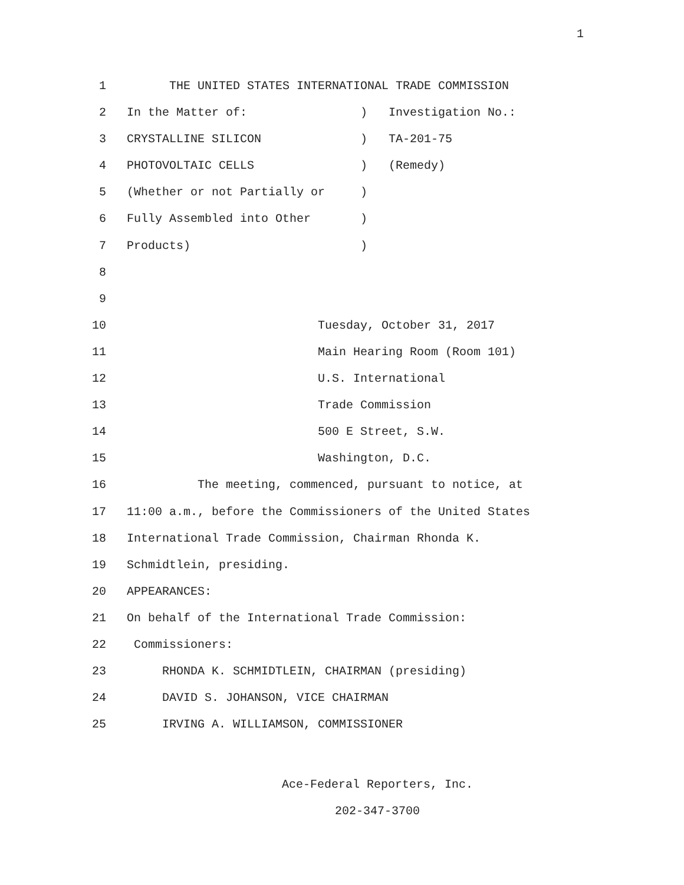1
1
THE UNITED STATES INTERNATIONAL TRADE COMMISSION
2
In the Matter of: ) Investigation No.:
3
CRYSTALLINE SILICON ) TA-201-75
4
PHOTOVOLTAIC CELLS ) (Remedy)
5
(Whether or not Partially or )
6
Fully Assembled into Other )
7
Products) )
8
9
10
Tuesday, October 31, 2017
11
Main Hearing Room (Room 101)
12
U.S. International
13
Trade Commission
14
500 E Street, S.W.
15
Washington, D.C.
16
The meeting, commenced, pursuant to notice, at
17
11:00 a.m., before the Commissioners of the United States
18
International Trade Commission, Chairman Rhonda K.
19
Schmidtlein, presiding.
20
APPEARANCES:
21
On behalf of the International Trade Commission:
22
Commissioners:
23
RHONDA K. SCHMIDTLEIN, CHAIRMAN (presiding)
24
DAVID S. JOHANSON, VICE CHAIRMAN
25
IRVING A. WILLIAMSON, COMMISSIONER
Ace-Federal Reporters, Inc.
202-347-3700